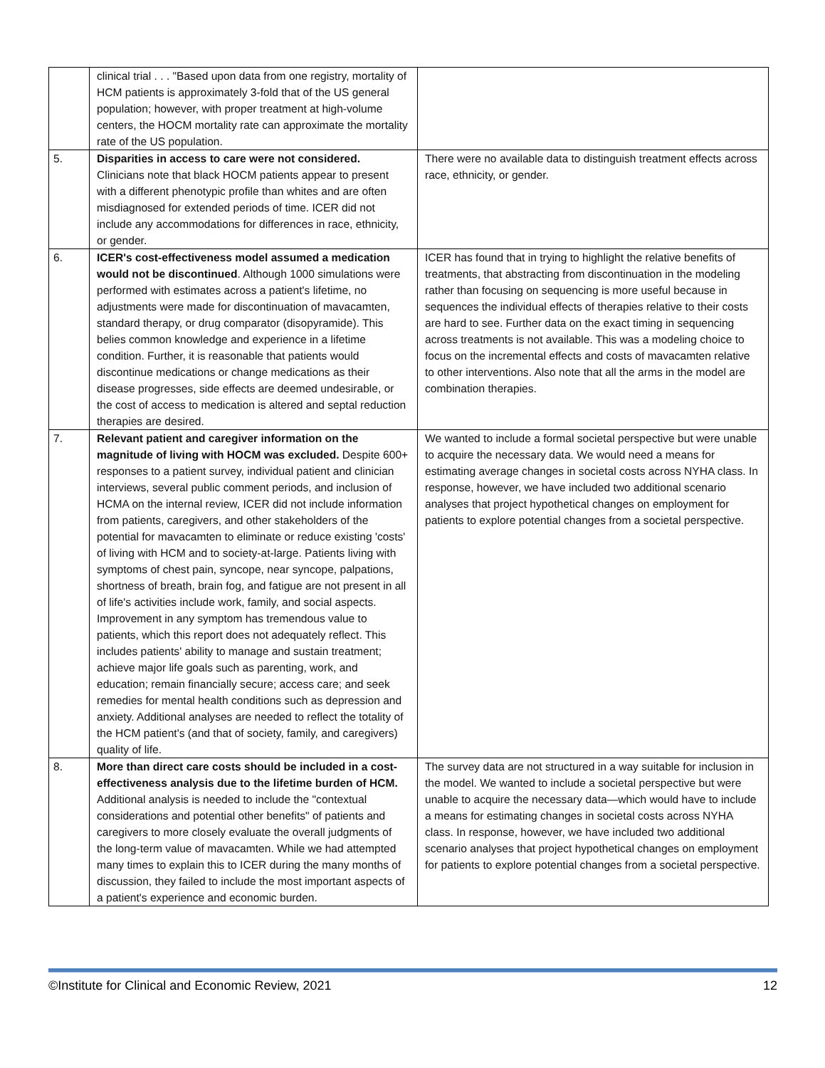| | clinical trial . . . "Based upon data from one registry, mortality of HCM patients is approximately 3-fold that of the US general population; however, with proper treatment at high-volume centers, the HOCM mortality rate can approximate the mortality rate of the US population. | |
| 5. | Disparities in access to care were not considered. Clinicians note that black HOCM patients appear to present with a different phenotypic profile than whites and are often misdiagnosed for extended periods of time. ICER did not include any accommodations for differences in race, ethnicity, or gender. | There were no available data to distinguish treatment effects across race, ethnicity, or gender. |
| 6. | ICER's cost-effectiveness model assumed a medication would not be discontinued . Although 1000 simulations were performed with estimates across a patient's lifetime, no adjustments were made for discontinuation of mavacamten, standard therapy, or drug comparator (disopyramide). This belies common knowledge and experience in a lifetime condition. Further, it is reasonable that patients would discontinue medications or change medications as their disease progresses, side effects are deemed undesirable, or the cost of access to medication is altered and septal reduction therapies are desired. | ICER has found that in trying to highlight the relative benefits of treatments, that abstracting from discontinuation in the modeling rather than focusing on sequencing is more useful because in sequences the individual effects of therapies relative to their costs are hard to see. Further data on the exact timing in sequencing across treatments is not available. This was a modeling choice to focus on the incremental effects and costs of mavacamten relative to other interventions. Also note that all the arms in the model are combination therapies. |
| 7. | Relevant patient and caregiver information on the magnitude of living with HOCM was excluded. Despite 600+ responses to a patient survey, individual patient and clinician interviews, several public comment periods, and inclusion of HCMA on the internal review, ICER did not include information from patients, caregivers, and other stakeholders of the potential for mavacamten to eliminate or reduce existing 'costs' of living with HCM and to society-at-large. Patients living with symptoms of chest pain, syncope, near syncope, palpations, shortness of breath, brain fog, and fatigue are not present in all of life's activities include work, family, and social aspects. Improvement in any symptom has tremendous value to patients, which this report does not adequately reflect. This includes patients' ability to manage and sustain treatment; achieve major life goals such as parenting, work, and education; remain financially secure; access care; and seek remedies for mental health conditions such as depression and anxiety. Additional analyses are needed to reflect the totality of the HCM patient's (and that of society, family, and caregivers) quality of life. | We wanted to include a formal societal perspective but were unable to acquire the necessary data. We would need a means for estimating average changes in societal costs across NYHA class. In response, however, we have included two additional scenario analyses that project hypothetical changes on employment for patients to explore potential changes from a societal perspective. |
| 8. | More than direct care costs should be included in a cost-effectiveness analysis due to the lifetime burden of HCM. Additional analysis is needed to include the "contextual considerations and potential other benefits" of patients and caregivers to more closely evaluate the overall judgments of the long-term value of mavacamten. While we had attempted many times to explain this to ICER during the many months of discussion, they failed to include the most important aspects of a patient's experience and economic burden. | The survey data are not structured in a way suitable for inclusion in the model. We wanted to include a societal perspective but were unable to acquire the necessary data—which would have to include a means for estimating changes in societal costs across NYHA class. In response, however, we have included two additional scenario analyses that project hypothetical changes on employment for patients to explore potential changes from a societal perspective. |
©Institute for Clinical and Economic Review, 2021 12